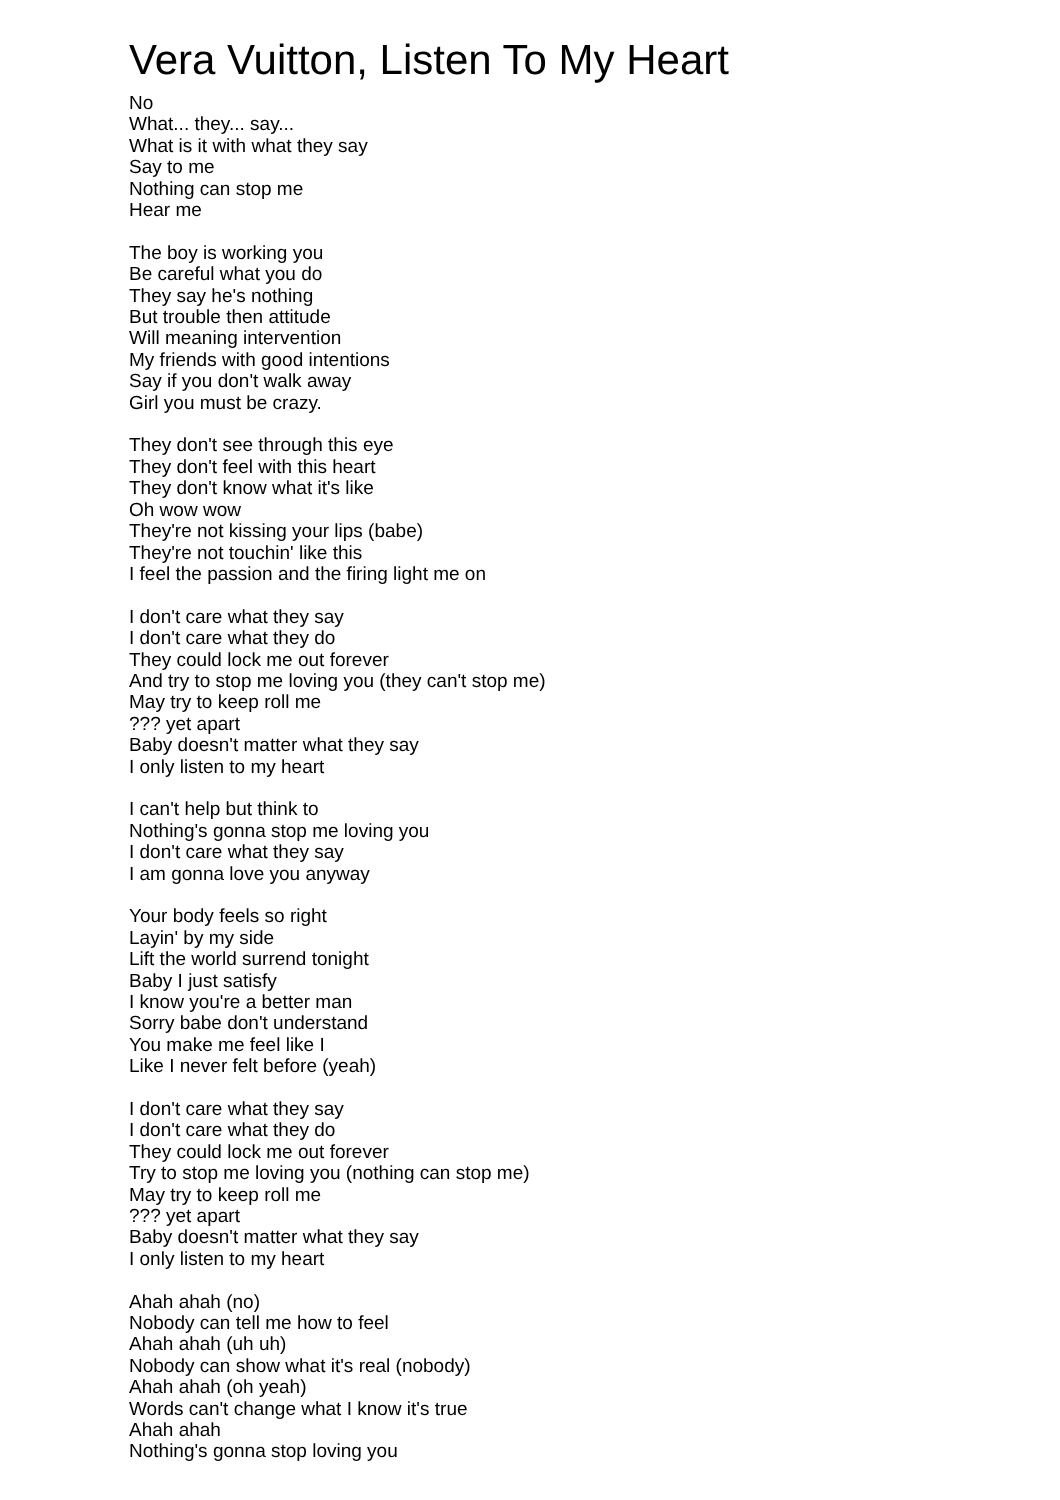Vera Vuitton, Listen To My Heart
No
What... they... say...
What is it with what they say
Say to me
Nothing can stop me
Hear me
The boy is working you
Be careful what you do
They say he's nothing
But trouble then attitude
Will meaning intervention
My friends with good intentions
Say if you don't walk away
Girl you must be crazy.
They don't see through this eye
They don't feel with this heart
They don't know what it's like
Oh wow wow
They're not kissing your lips (babe)
They're not touchin' like this
I feel the passion and the firing light me on
I don't care what they say
I don't care what they do
They could lock me out forever
And try to stop me loving you (they can't stop me)
May try to keep roll me
??? yet apart
Baby doesn't matter what they say
I only listen to my heart
I can't help but think to
Nothing's gonna stop me loving you
I don't care what they say
I am gonna love you anyway
Your body feels so right
Layin' by my side
Lift the world surrend tonight
Baby I just satisfy
I know you're a better man
Sorry babe don't understand
You make me feel like I
Like I never felt before (yeah)
I don't care what they say
I don't care what they do
They could lock me out forever
Try to stop me loving you (nothing can stop me)
May try to keep roll me
??? yet apart
Baby doesn't matter what they say
I only listen to my heart
Ahah ahah (no)
Nobody can tell me how to feel
Ahah ahah (uh uh)
Nobody can show what it's real (nobody)
Ahah ahah (oh yeah)
Words can't change what I know it's true
Ahah ahah
Nothing's gonna stop loving you